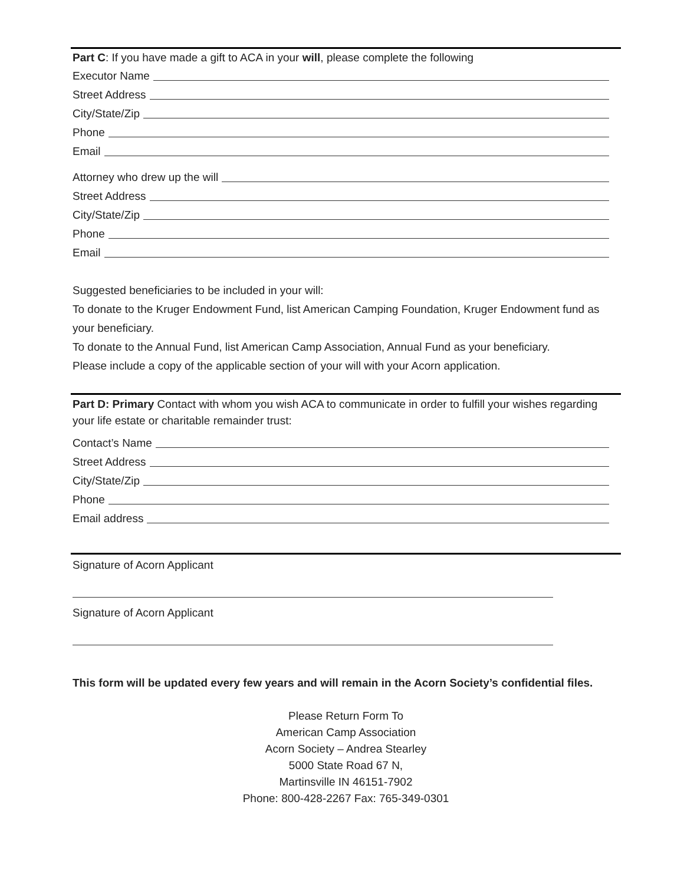Part C: If you have made a gift to ACA in your will, please complete the following
Executor Name
Street Address
City/State/Zip
Phone
Email
Attorney who drew up the will
Street Address
City/State/Zip
Phone
Email
Suggested beneficiaries to be included in your will:
To donate to the Kruger Endowment Fund, list American Camping Foundation, Kruger Endowment fund as your beneficiary.
To donate to the Annual Fund, list American Camp Association, Annual Fund as your beneficiary.
Please include a copy of the applicable section of your will with your Acorn application.
Part D: Primary Contact with whom you wish ACA to communicate in order to fulfill your wishes regarding your life estate or charitable remainder trust:
Contact’s Name
Street Address
City/State/Zip
Phone
Email address
Signature of Acorn Applicant
Signature of Acorn Applicant
This form will be updated every few years and will remain in the Acorn Society’s confidential files.
Please Return Form To
American Camp Association
Acorn Society – Andrea Stearley
5000 State Road 67 N,
Martinsville IN 46151-7902
Phone: 800-428-2267 Fax: 765-349-0301